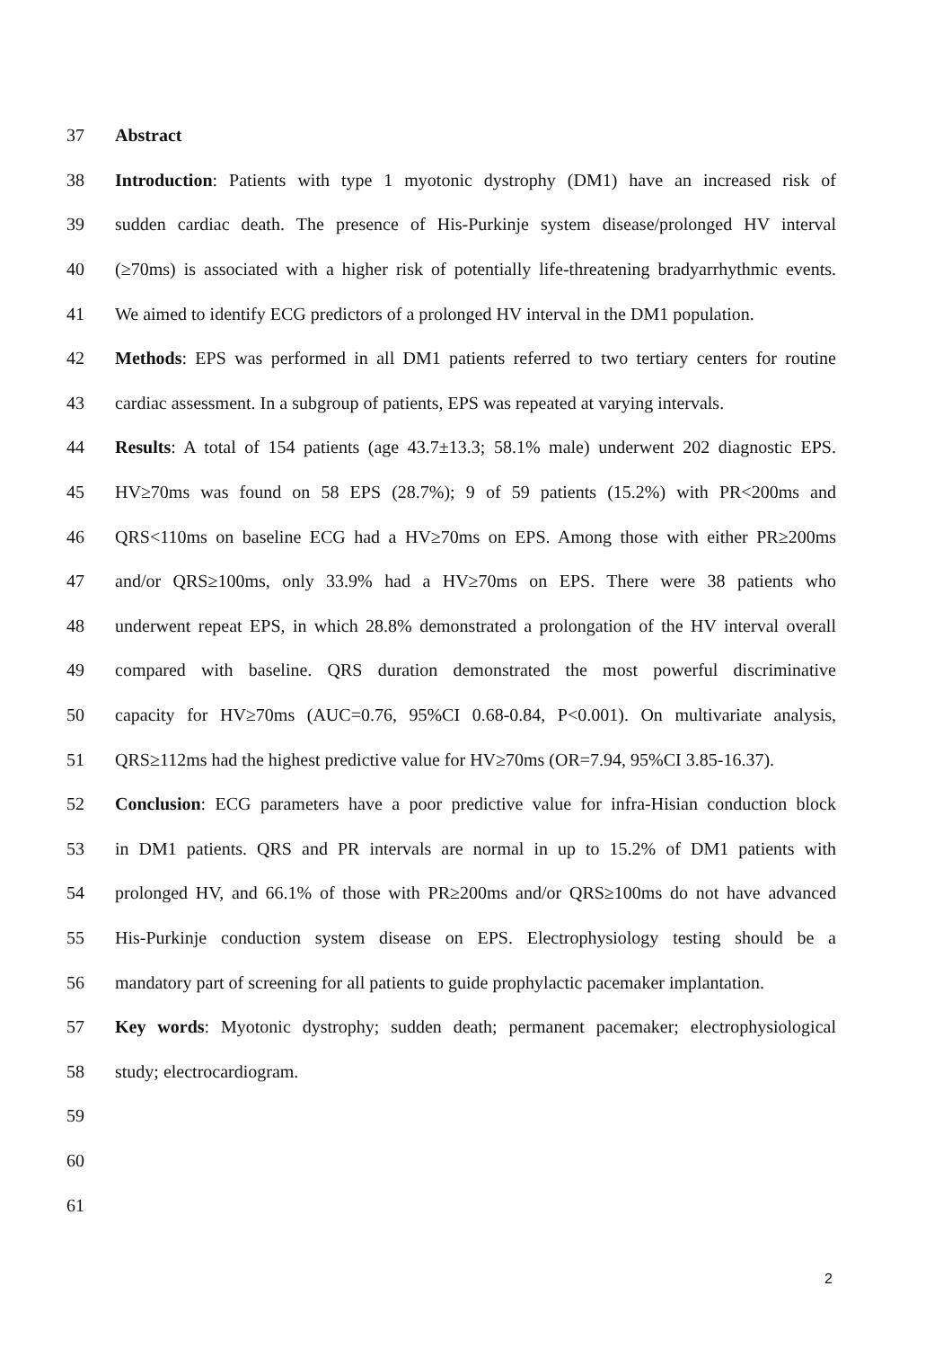37 Abstract
38 Introduction: Patients with type 1 myotonic dystrophy (DM1) have an increased risk of
39 sudden cardiac death. The presence of His-Purkinje system disease/prolonged HV interval
40 (≥70ms) is associated with a higher risk of potentially life-threatening bradyarrhythmic events.
41 We aimed to identify ECG predictors of a prolonged HV interval in the DM1 population.
42 Methods: EPS was performed in all DM1 patients referred to two tertiary centers for routine
43 cardiac assessment. In a subgroup of patients, EPS was repeated at varying intervals.
44 Results: A total of 154 patients (age 43.7±13.3; 58.1% male) underwent 202 diagnostic EPS.
45 HV≥70ms was found on 58 EPS (28.7%); 9 of 59 patients (15.2%) with PR<200ms and
46 QRS<110ms on baseline ECG had a HV≥70ms on EPS. Among those with either PR≥200ms
47 and/or QRS≥100ms, only 33.9% had a HV≥70ms on EPS. There were 38 patients who
48 underwent repeat EPS, in which 28.8% demonstrated a prolongation of the HV interval overall
49 compared with baseline. QRS duration demonstrated the most powerful discriminative
50 capacity for HV≥70ms (AUC=0.76, 95%CI 0.68-0.84, P<0.001). On multivariate analysis,
51 QRS≥112ms had the highest predictive value for HV≥70ms (OR=7.94, 95%CI 3.85-16.37).
52 Conclusion: ECG parameters have a poor predictive value for infra-Hisian conduction block
53 in DM1 patients. QRS and PR intervals are normal in up to 15.2% of DM1 patients with
54 prolonged HV, and 66.1% of those with PR≥200ms and/or QRS≥100ms do not have advanced
55 His-Purkinje conduction system disease on EPS. Electrophysiology testing should be a
56 mandatory part of screening for all patients to guide prophylactic pacemaker implantation.
57 Key words: Myotonic dystrophy; sudden death; permanent pacemaker; electrophysiological
58 study; electrocardiogram.
59
60
61
2